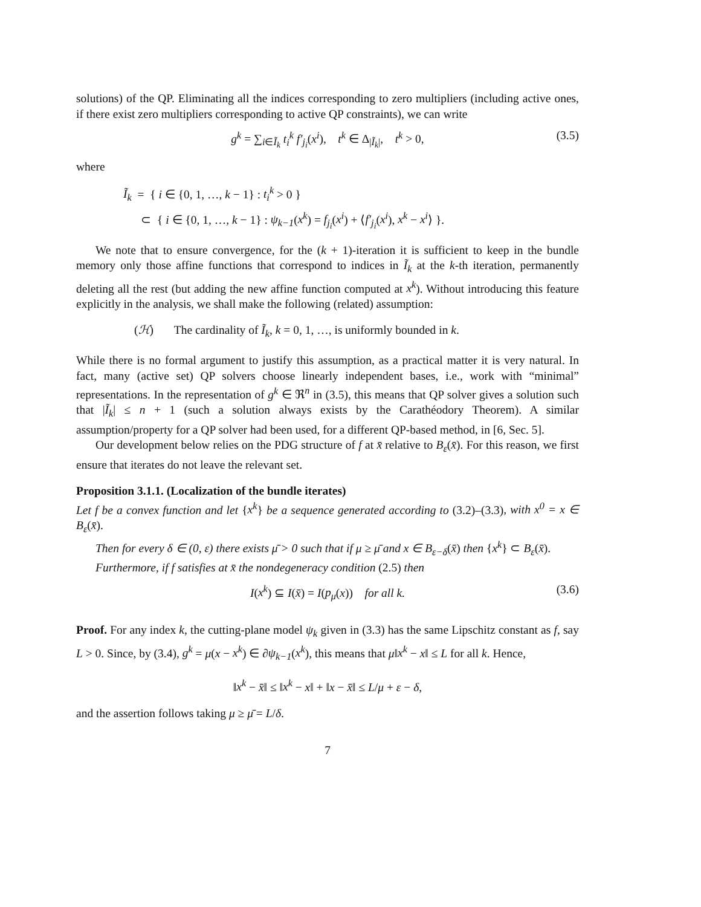solutions) of the QP. Eliminating all the indices corresponding to zero multipliers (including active ones, if there exist zero multipliers corresponding to active QP constraints), we can write
g<sup>k</sup> = ∑<sub>i∈Ĩ<sub>k</sub></sub> t<sub>i</sub><sup>k</sup> f′<sub>j<sub>i</sub></sub>(x<sup>i</sup>), t<sup>k</sup> ∈ Δ<sub>|Ĩ<sub>k</sub>|</sub>, t<sup>k</sup> > 0, (3.5)
where
Ĩ<sub>k</sub> = { i ∈ {0, 1, …, k − 1} : t<sub>i</sub><sup>k</sup> > 0 }
⊂ { i ∈ {0, 1, …, k − 1} : ψ<sub>k−1</sub>(x<sup>k</sup>) = f<sub>j<sub>i</sub></sub>(x<sup>i</sup>) + ⟨f′<sub>j<sub>i</sub></sub>(x<sup>i</sup>), x<sup>k</sup> − x<sup>i</sup>⟩ }.
We note that to ensure convergence, for the (k + 1)-iteration it is sufficient to keep in the bundle memory only those affine functions that correspond to indices in Ĩ<sub>k</sub> at the k-th iteration, permanently deleting all the rest (but adding the new affine function computed at x<sup>k</sup>). Without introducing this feature explicitly in the analysis, we shall make the following (related) assumption:
(ℋ) The cardinality of Ĩ<sub>k</sub>, k = 0, 1, …, is uniformly bounded in k.
While there is no formal argument to justify this assumption, as a practical matter it is very natural. In fact, many (active set) QP solvers choose linearly independent bases, i.e., work with “minimal” representations. In the representation of g<sup>k</sup> ∈ ℜ<sup>n</sup> in (3.5), this means that QP solver gives a solution such that |Ĩ<sub>k</sub>| ≤ n + 1 (such a solution always exists by the Carathéodory Theorem). A similar assumption/property for a QP solver had been used, for a different QP-based method, in [6, Sec. 5].
Our development below relies on the PDG structure of f at x̄ relative to B<sub>ε</sub>(x̄). For this reason, we first ensure that iterates do not leave the relevant set.
Proposition 3.1.1. (Localization of the bundle iterates)
Let f be a convex function and let {x<sup>k</sup>} be a sequence generated according to (3.2)–(3.3), with x<sup>0</sup> = x ∈ B<sub>ε</sub>(x̄).
Then for every δ ∈ (0, ε) there exists μ̄ > 0 such that if μ ≥ μ̄ and x ∈ B<sub>ε−δ</sub>(x̄) then {x<sup>k</sup>} ⊂ B<sub>ε</sub>(x̄).
Furthermore, if f satisfies at x̄ the nondegeneracy condition (2.5) then
I(x<sup>k</sup>) ⊆ I(x̄) = I(p<sub>μ</sub>(x)) for all k. (3.6)
Proof. For any index k, the cutting-plane model ψ<sub>k</sub> given in (3.3) has the same Lipschitz constant as f, say L > 0. Since, by (3.4), g<sup>k</sup> = μ(x − x<sup>k</sup>) ∈ ∂ψ<sub>k−1</sub>(x<sup>k</sup>), this means that μ‖x<sup>k</sup> − x‖ ≤ L for all k. Hence,
‖x<sup>k</sup> − x̄‖ ≤ ‖x<sup>k</sup> − x‖ + ‖x − x̄‖ ≤ L/μ + ε − δ,
and the assertion follows taking μ ≥ μ̄ = L/δ.
7